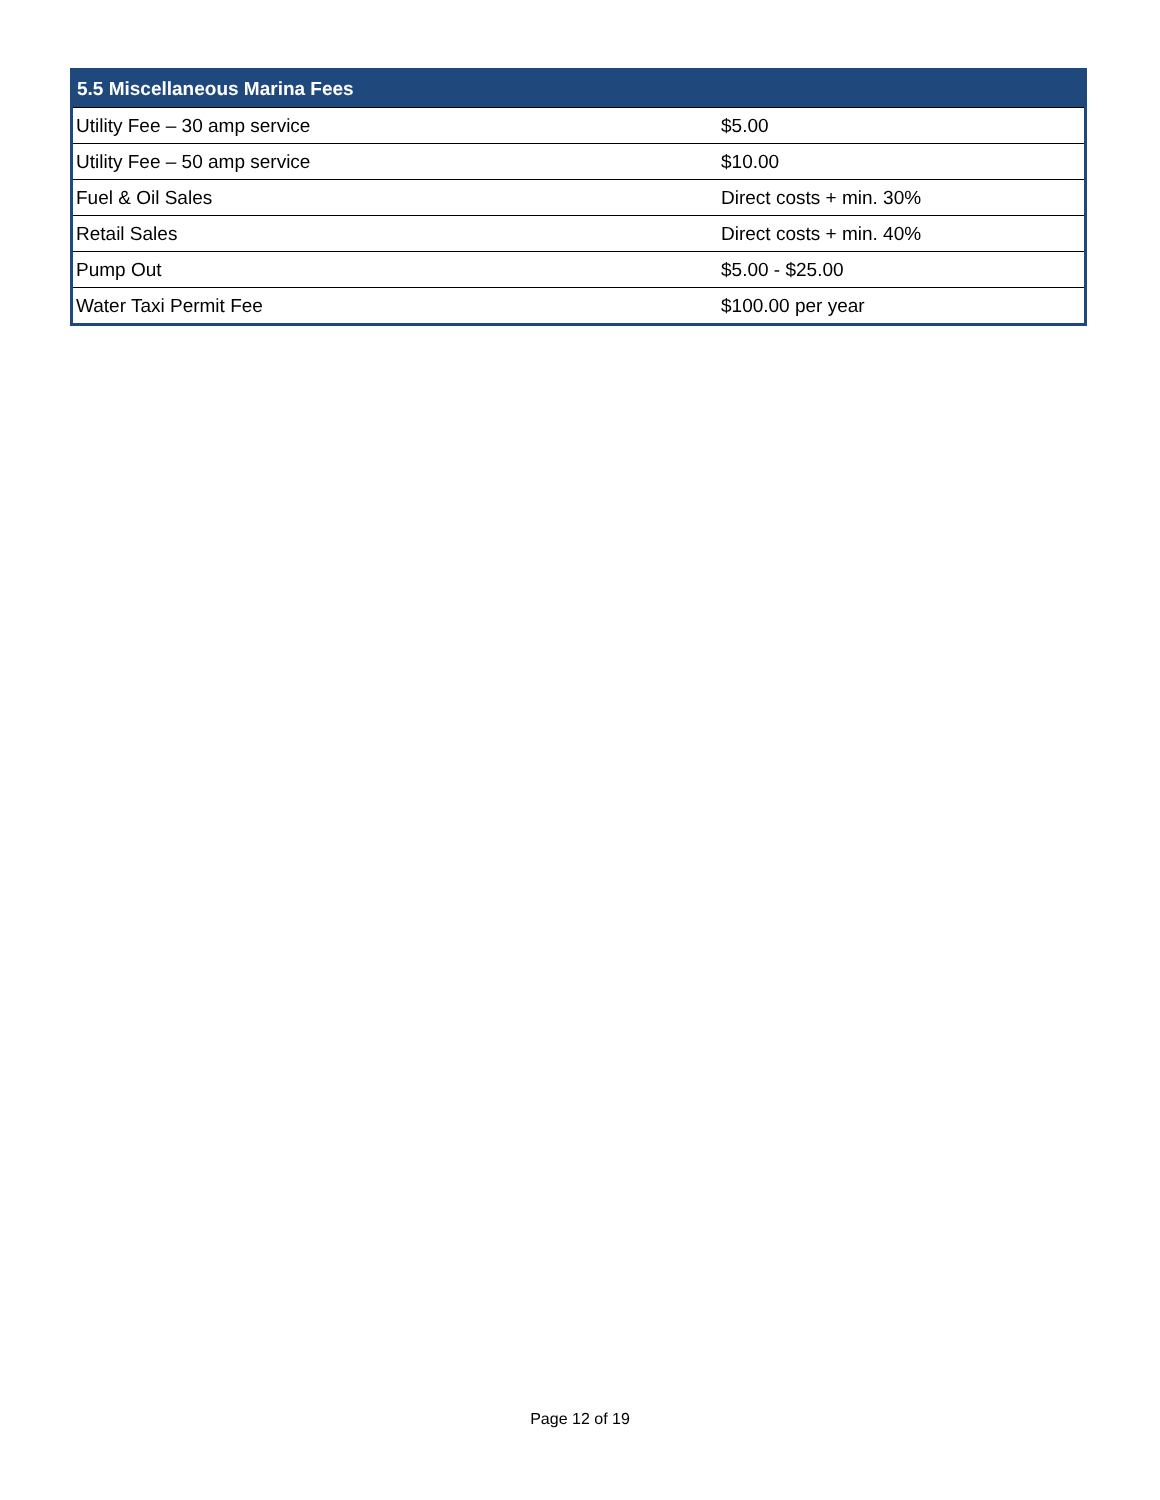| 5.5 Miscellaneous Marina Fees | |
| --- | --- |
| Utility Fee – 30 amp service | $5.00 |
| Utility Fee – 50 amp service | $10.00 |
| Fuel & Oil Sales | Direct costs + min. 30% |
| Retail Sales | Direct costs + min. 40% |
| Pump Out | $5.00 - $25.00 |
| Water Taxi Permit Fee | $100.00 per year |
Page 12 of 19